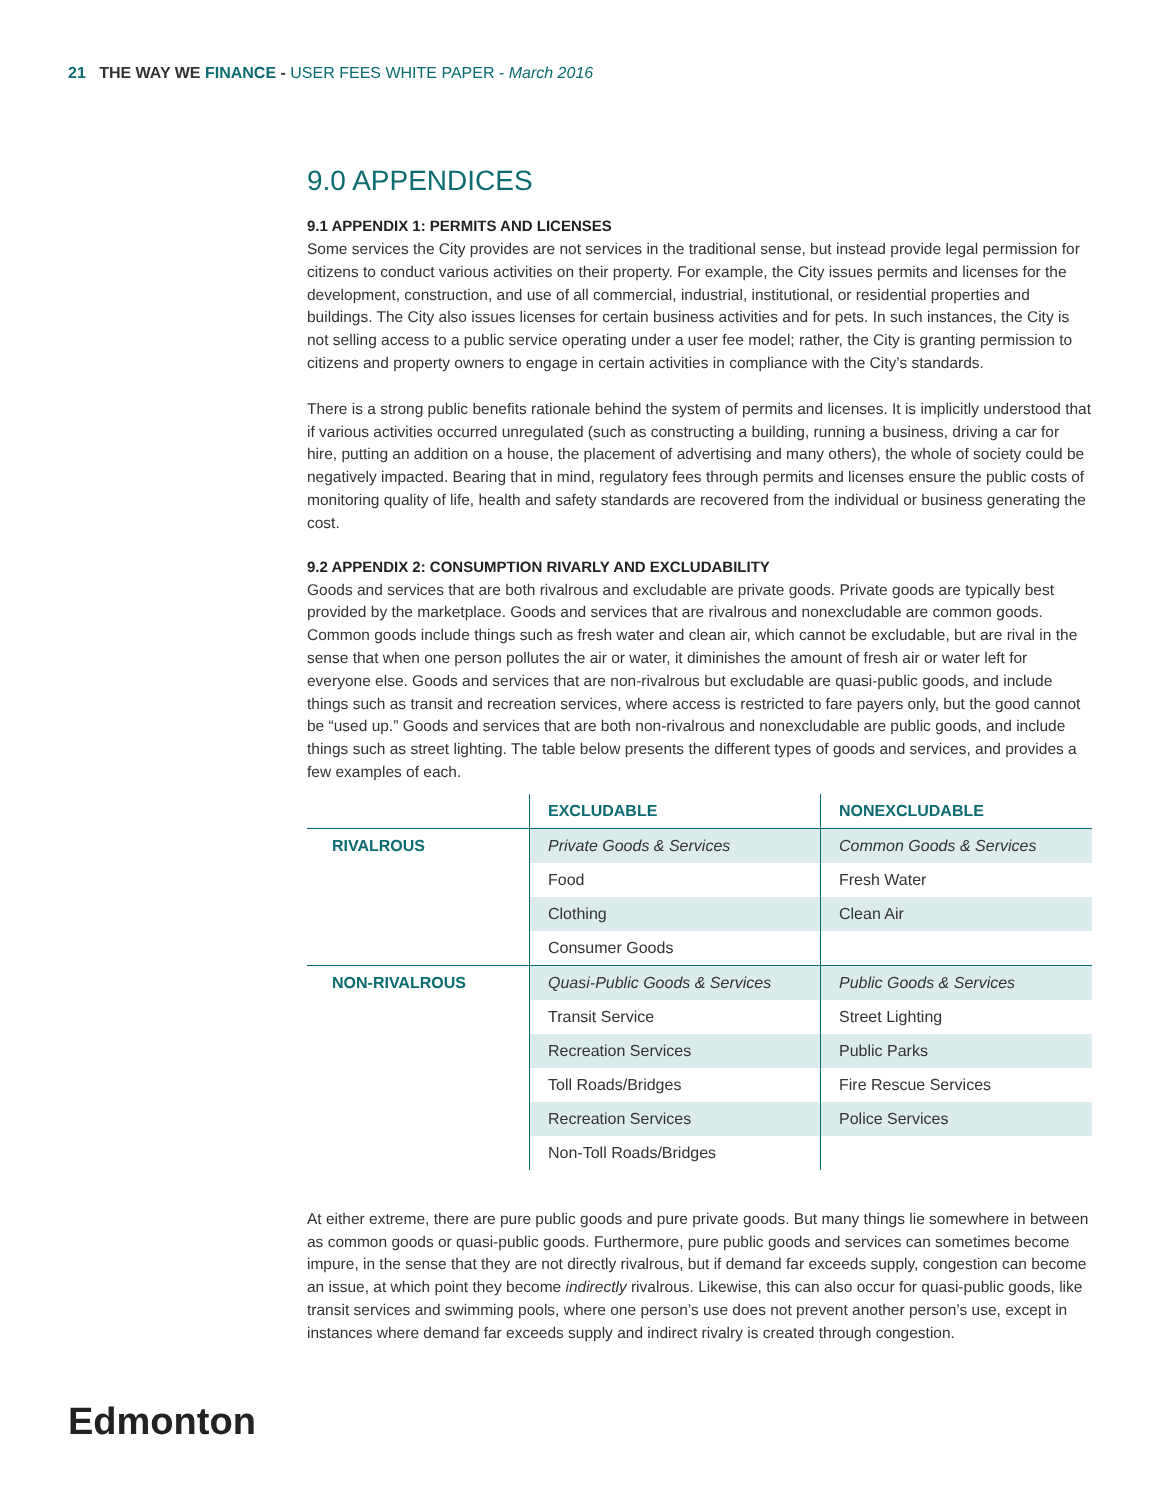21 THE WAY WE FINANCE - USER FEES WHITE PAPER - March 2016
9.0 APPENDICES
9.1 APPENDIX 1: PERMITS AND LICENSES
Some services the City provides are not services in the traditional sense, but instead provide legal permission for citizens to conduct various activities on their property. For example, the City issues permits and licenses for the development, construction, and use of all commercial, industrial, institutional, or residential properties and buildings. The City also issues licenses for certain business activities and for pets. In such instances, the City is not selling access to a public service operating under a user fee model; rather, the City is granting permission to citizens and property owners to engage in certain activities in compliance with the City’s standards.
There is a strong public benefits rationale behind the system of permits and licenses. It is implicitly understood that if various activities occurred unregulated (such as constructing a building, running a business, driving a car for hire, putting an addition on a house, the placement of advertising and many others), the whole of society could be negatively impacted. Bearing that in mind, regulatory fees through permits and licenses ensure the public costs of monitoring quality of life, health and safety standards are recovered from the individual or business generating the cost.
9.2 APPENDIX 2: CONSUMPTION RIVARLY AND EXCLUDABILITY
Goods and services that are both rivalrous and excludable are private goods. Private goods are typically best provided by the marketplace. Goods and services that are rivalrous and nonexcludable are common goods. Common goods include things such as fresh water and clean air, which cannot be excludable, but are rival in the sense that when one person pollutes the air or water, it diminishes the amount of fresh air or water left for everyone else. Goods and services that are non-rivalrous but excludable are quasi-public goods, and include things such as transit and recreation services, where access is restricted to fare payers only, but the good cannot be “used up.” Goods and services that are both non-rivalrous and nonexcludable are public goods, and include things such as street lighting. The table below presents the different types of goods and services, and provides a few examples of each.
| | EXCLUDABLE | NONEXCLUDABLE |
| --- | --- | --- |
| RIVALROUS | Private Goods & Services | Common Goods & Services |
| | Food | Fresh Water |
| | Clothing | Clean Air |
| | Consumer Goods | |
| NON-RIVALROUS | Quasi-Public Goods & Services | Public Goods & Services |
| | Transit Service | Street Lighting |
| | Recreation Services | Public Parks |
| | Toll Roads/Bridges | Fire Rescue Services |
| | Recreation Services | Police Services |
| | Non-Toll Roads/Bridges | |
At either extreme, there are pure public goods and pure private goods. But many things lie somewhere in between as common goods or quasi-public goods. Furthermore, pure public goods and services can sometimes become impure, in the sense that they are not directly rivalrous, but if demand far exceeds supply, congestion can become an issue, at which point they become indirectly rivalrous. Likewise, this can also occur for quasi-public goods, like transit services and swimming pools, where one person’s use does not prevent another person’s use, except in instances where demand far exceeds supply and indirect rivalry is created through congestion.
Edmonton